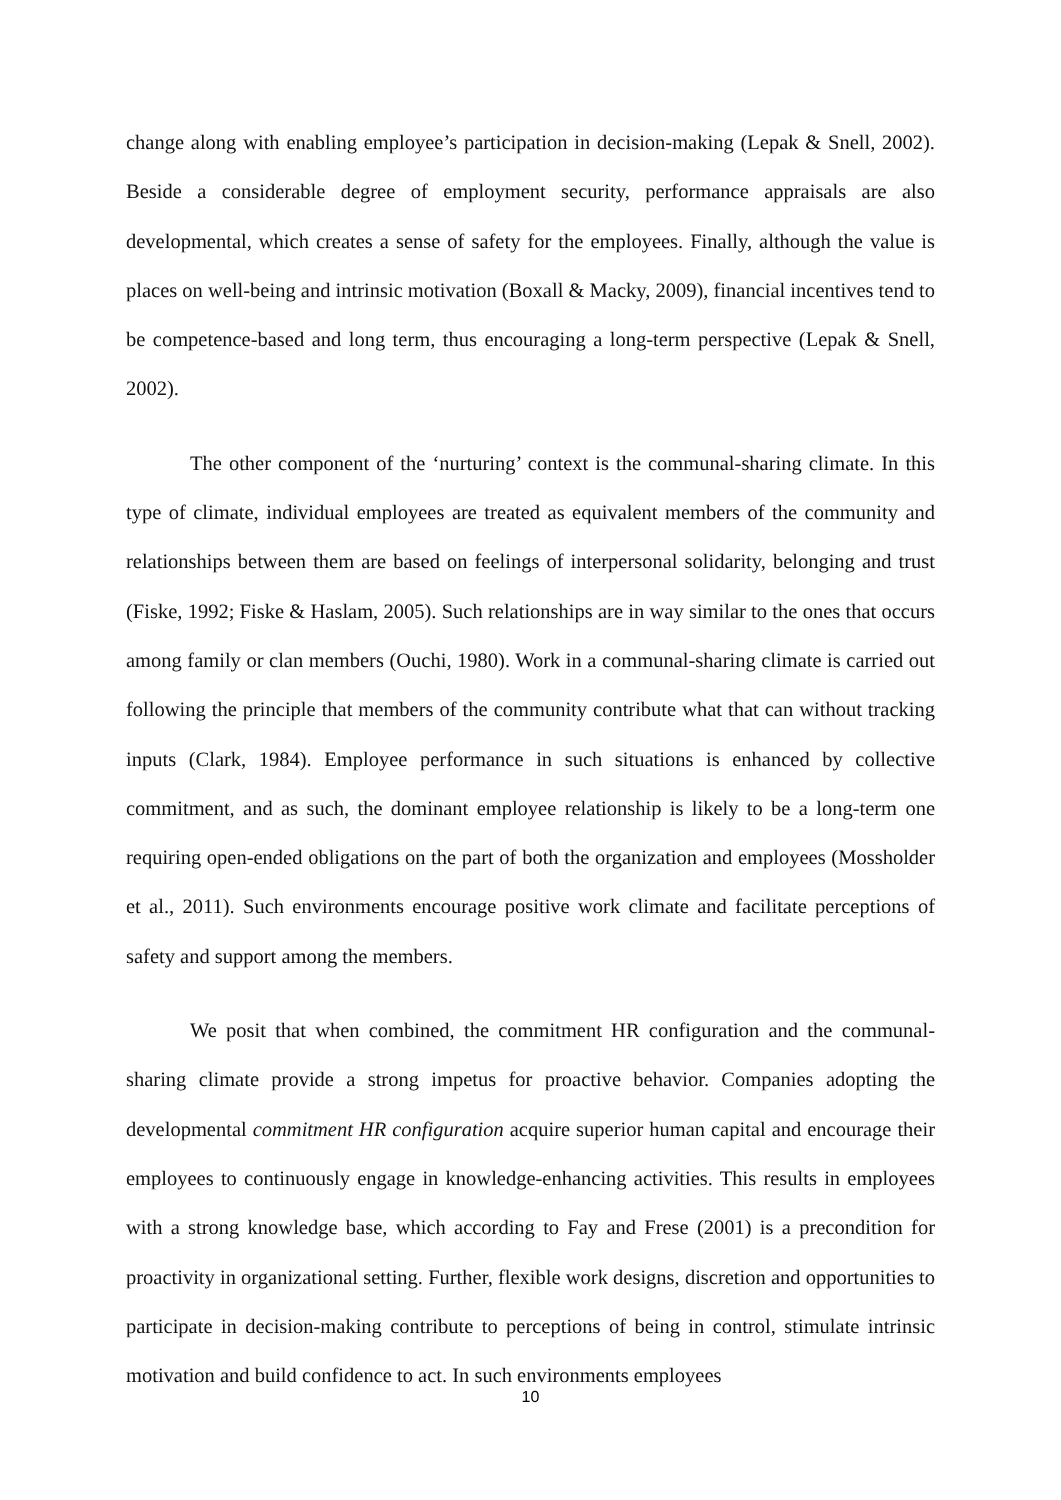change along with enabling employee’s participation in decision-making (Lepak & Snell, 2002). Beside a considerable degree of employment security, performance appraisals are also developmental, which creates a sense of safety for the employees. Finally, although the value is places on well-being and intrinsic motivation (Boxall & Macky, 2009), financial incentives tend to be competence-based and long term, thus encouraging a long-term perspective (Lepak & Snell, 2002).
The other component of the ‘nurturing’ context is the communal-sharing climate. In this type of climate, individual employees are treated as equivalent members of the community and relationships between them are based on feelings of interpersonal solidarity, belonging and trust (Fiske, 1992; Fiske & Haslam, 2005). Such relationships are in way similar to the ones that occurs among family or clan members (Ouchi, 1980). Work in a communal-sharing climate is carried out following the principle that members of the community contribute what that can without tracking inputs (Clark, 1984). Employee performance in such situations is enhanced by collective commitment, and as such, the dominant employee relationship is likely to be a long-term one requiring open-ended obligations on the part of both the organization and employees (Mossholder et al., 2011). Such environments encourage positive work climate and facilitate perceptions of safety and support among the members.
We posit that when combined, the commitment HR configuration and the communal-sharing climate provide a strong impetus for proactive behavior. Companies adopting the developmental commitment HR configuration acquire superior human capital and encourage their employees to continuously engage in knowledge-enhancing activities. This results in employees with a strong knowledge base, which according to Fay and Frese (2001) is a precondition for proactivity in organizational setting. Further, flexible work designs, discretion and opportunities to participate in decision-making contribute to perceptions of being in control, stimulate intrinsic motivation and build confidence to act. In such environments employees
10